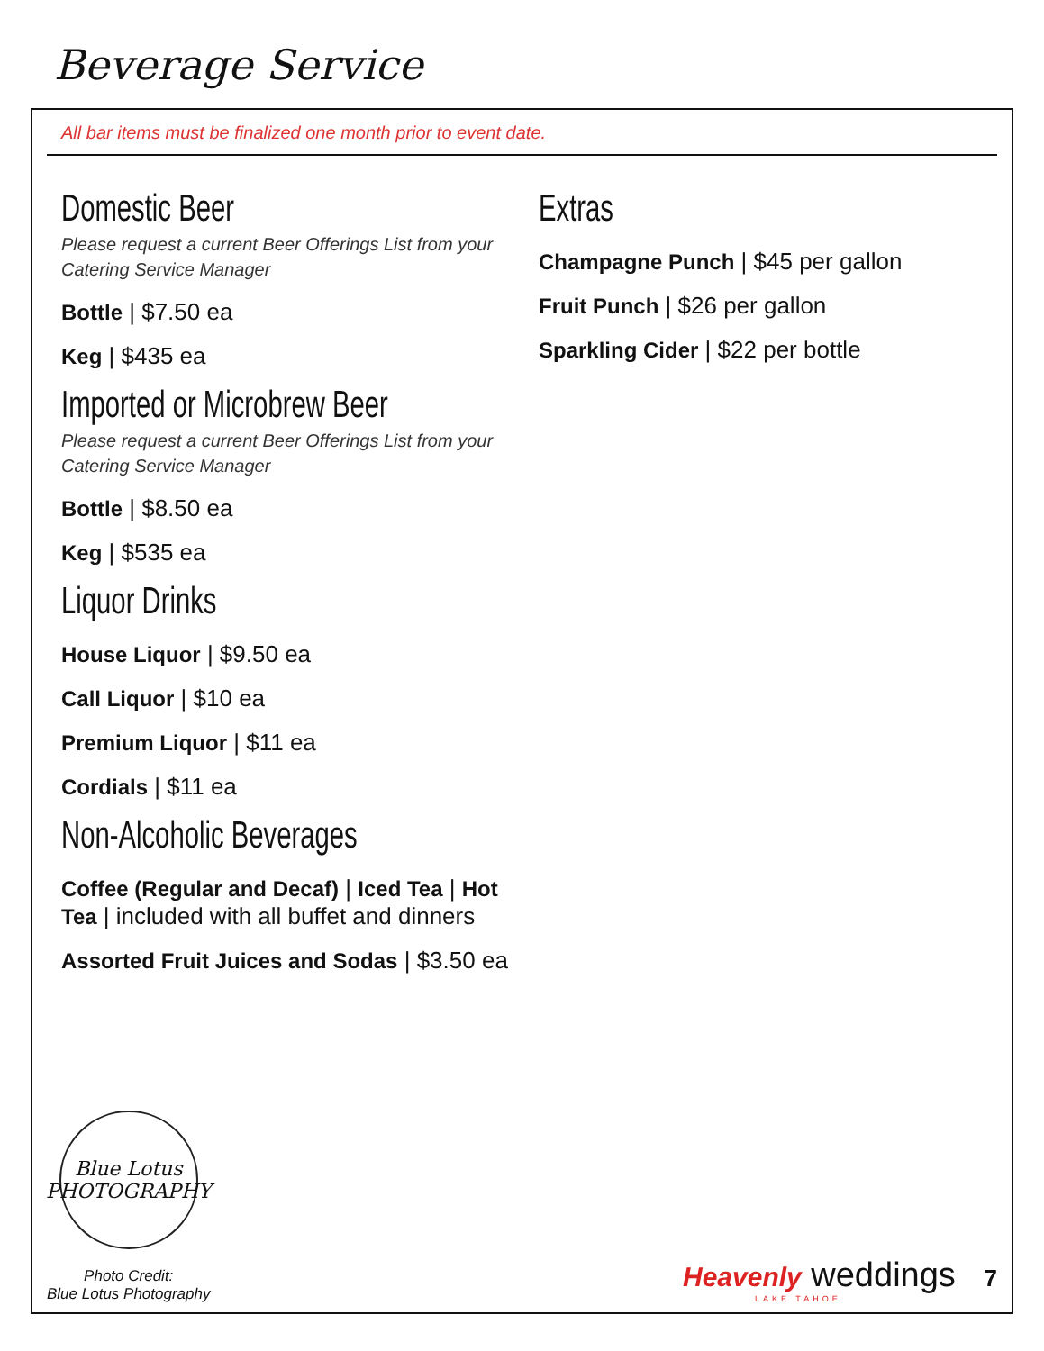Beverage Service
All bar items must be finalized one month prior to event date.
Domestic Beer
Please request a current Beer Offerings List from your Catering Service Manager
Bottle | $7.50 ea
Keg | $435 ea
Imported or Microbrew Beer
Please request a current Beer Offerings List from your Catering Service Manager
Bottle | $8.50 ea
Keg | $535 ea
Liquor Drinks
House Liquor | $9.50 ea
Call Liquor | $10 ea
Premium Liquor | $11 ea
Cordials | $11 ea
Non-Alcoholic Beverages
Coffee (Regular and Decaf) | Iced Tea | Hot Tea | included with all buffet and dinners
Assorted Fruit Juices and Sodas | $3.50 ea
Extras
Champagne Punch | $45 per gallon
Fruit Punch | $26 per gallon
Sparkling Cider | $22 per bottle
Blue Lotus
PHOTOGRAPHY
Photo Credit:
Blue Lotus Photography
Heavenly weddings 7
LAKE TAHOE